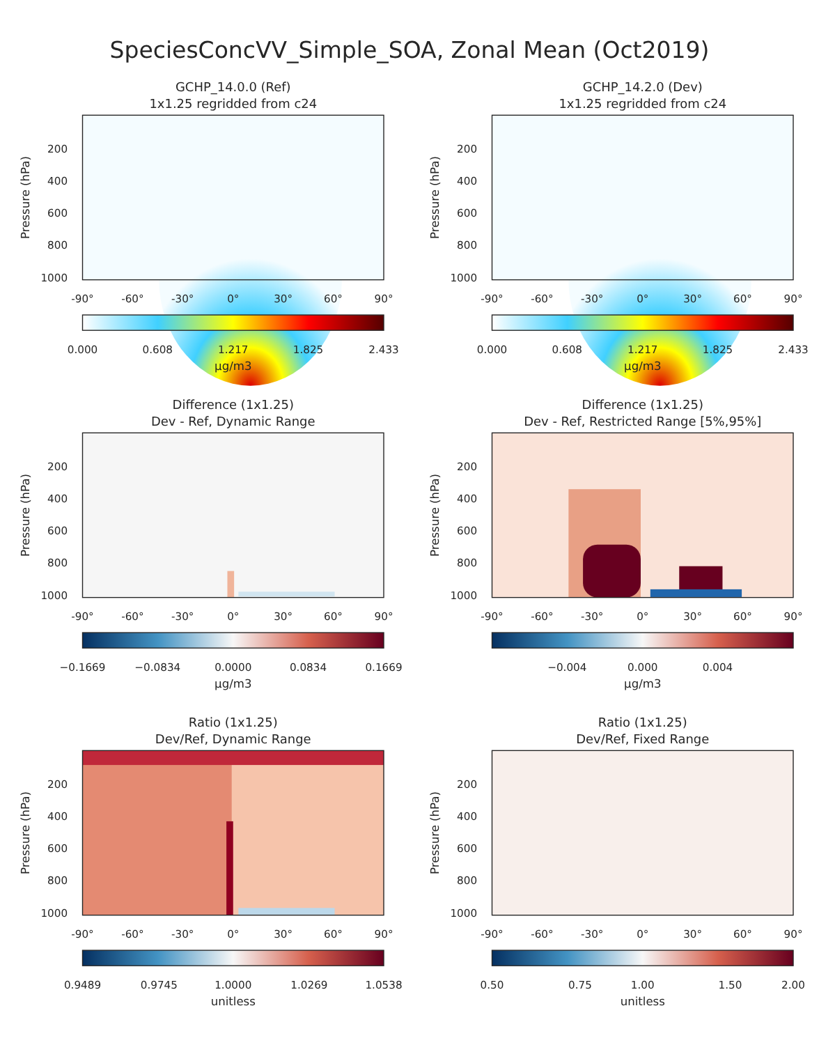SpeciesConcVV_Simple_SOA, Zonal Mean (Oct2019)
GCHP_14.0.0 (Ref)
1x1.25 regridded from c24
Pressure (hPa)
200
400
600
800
1000
-90°
-60°
-30°
0°
30°
60°
90°
0.000
0.608
1.217
1.825
2.433
µg/m3
GCHP_14.2.0 (Dev)
1x1.25 regridded from c24
Pressure (hPa)
200
400
600
800
1000
-90°
-60°
-30°
0°
30°
60°
90°
0.000
0.608
1.217
1.825
2.433
µg/m3
Difference (1x1.25)
Dev - Ref, Dynamic Range
Pressure (hPa)
200
400
600
800
1000
-90°
-60°
-30°
0°
30°
60°
90°
−0.1669
−0.0834
0.0000
0.0834
0.1669
µg/m3
Difference (1x1.25)
Dev - Ref, Restricted Range [5%,95%]
Pressure (hPa)
200
400
600
800
1000
-90°
-60°
-30°
0°
30°
60°
90°
−0.004
0.000
0.004
µg/m3
Ratio (1x1.25)
Dev/Ref, Dynamic Range
Pressure (hPa)
200
400
600
800
1000
-90°
-60°
-30°
0°
30°
60°
90°
0.9489
0.9745
1.0000
1.0269
1.0538
unitless
Ratio (1x1.25)
Dev/Ref, Fixed Range
Pressure (hPa)
200
400
600
800
1000
-90°
-60°
-30°
0°
30°
60°
90°
0.50
0.75
1.00
1.50
2.00
unitless